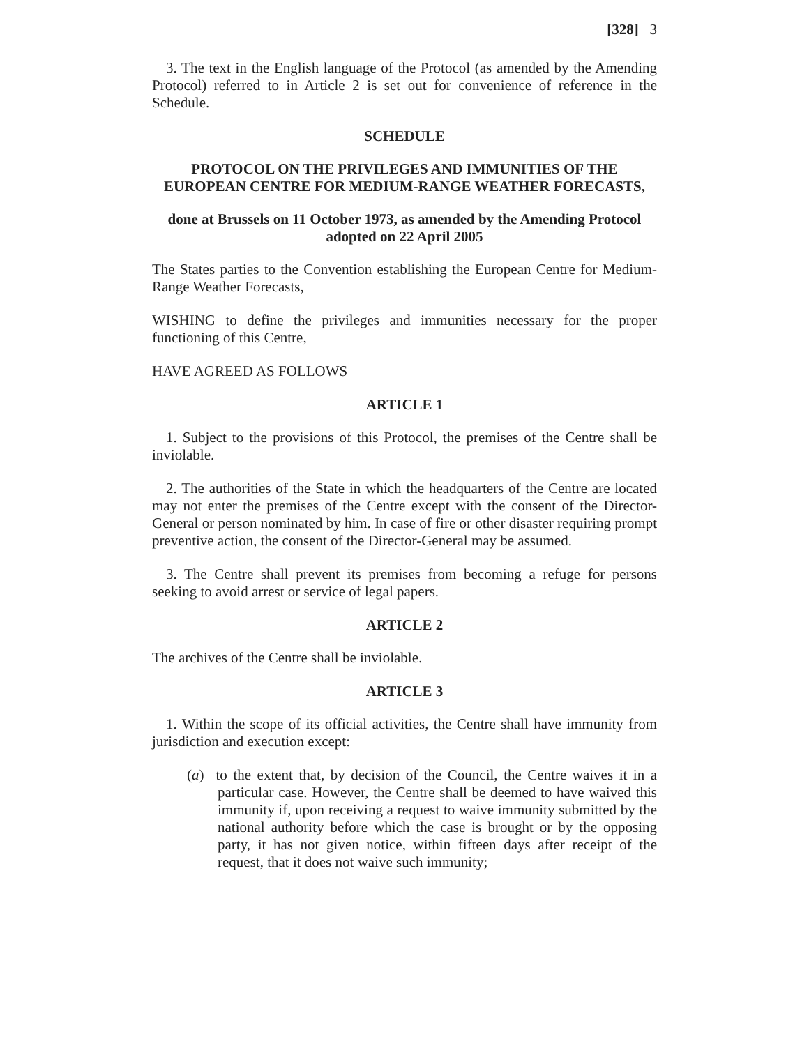[328] 3
3. The text in the English language of the Protocol (as amended by the Amending Protocol) referred to in Article 2 is set out for convenience of reference in the Schedule.
SCHEDULE
PROTOCOL ON THE PRIVILEGES AND IMMUNITIES OF THE EUROPEAN CENTRE FOR MEDIUM-RANGE WEATHER FORECASTS,
done at Brussels on 11 October 1973, as amended by the Amending Protocol adopted on 22 April 2005
The States parties to the Convention establishing the European Centre for Medium-Range Weather Forecasts,
WISHING to define the privileges and immunities necessary for the proper functioning of this Centre,
HAVE AGREED AS FOLLOWS
ARTICLE 1
1. Subject to the provisions of this Protocol, the premises of the Centre shall be inviolable.
2. The authorities of the State in which the headquarters of the Centre are located may not enter the premises of the Centre except with the consent of the Director-General or person nominated by him. In case of fire or other disaster requiring prompt preventive action, the consent of the Director-General may be assumed.
3. The Centre shall prevent its premises from becoming a refuge for persons seeking to avoid arrest or service of legal papers.
ARTICLE 2
The archives of the Centre shall be inviolable.
ARTICLE 3
1. Within the scope of its official activities, the Centre shall have immunity from jurisdiction and execution except:
(a) to the extent that, by decision of the Council, the Centre waives it in a particular case. However, the Centre shall be deemed to have waived this immunity if, upon receiving a request to waive immunity submitted by the national authority before which the case is brought or by the opposing party, it has not given notice, within fifteen days after receipt of the request, that it does not waive such immunity;